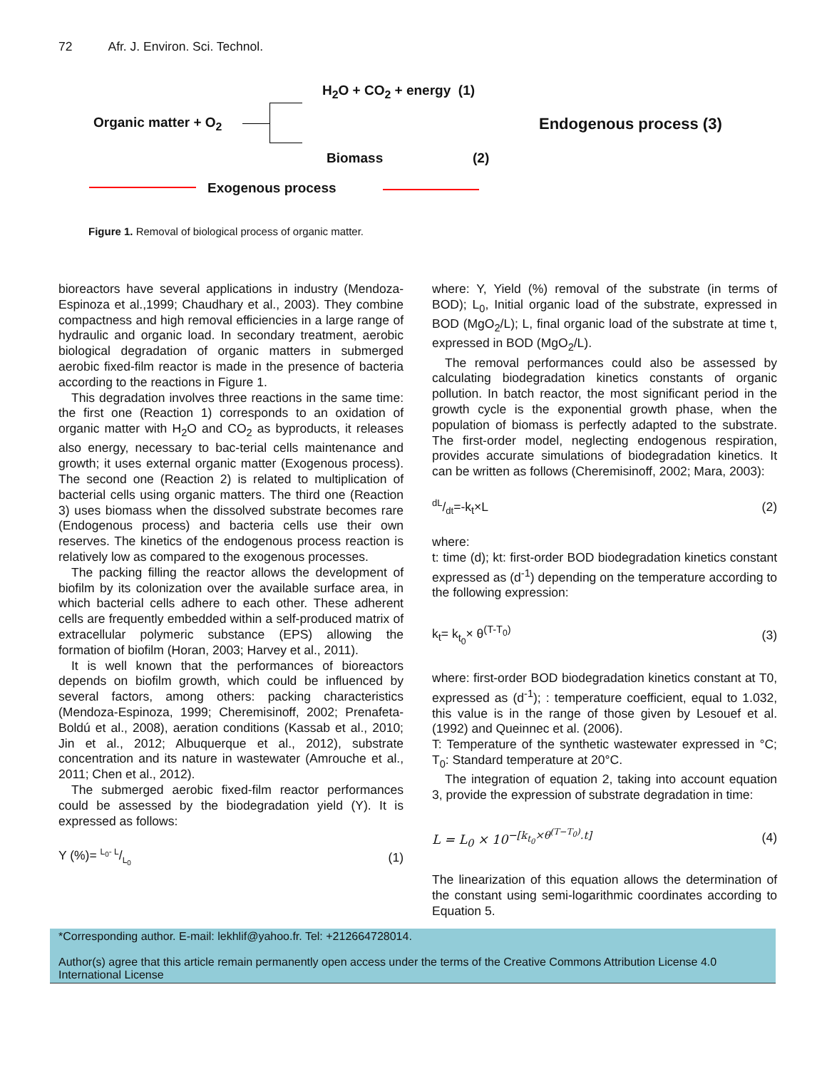72 Afr. J. Environ. Sci. Technol.
H<sub>2</sub>O + CO<sub>2</sub> + energy (1)
Organic matter + O<sub>2</sub> Endogenous process (3)
Biomass (2)
Exogenous process
Figure 1. Removal of biological process of organic matter.
bioreactors have several applications in industry (Mendoza-Espinoza et al.,1999; Chaudhary et al., 2003). They combine compactness and high removal efficiencies in a large range of hydraulic and organic load. In secondary treatment, aerobic biological degradation of organic matters in submerged aerobic fixed-film reactor is made in the presence of bacteria according to the reactions in Figure 1.
This degradation involves three reactions in the same time: the first one (Reaction 1) corresponds to an oxidation of organic matter with H<sub>2</sub>O and CO<sub>2</sub> as byproducts, it releases also energy, necessary to bac-terial cells maintenance and growth; it uses external organic matter (Exogenous process). The second one (Reaction 2) is related to multiplication of bacterial cells using organic matters. The third one (Reaction 3) uses biomass when the dissolved substrate becomes rare (Endogenous process) and bacteria cells use their own reserves. The kinetics of the endogenous process reaction is relatively low as compared to the exogenous processes.
The packing filling the reactor allows the development of biofilm by its colonization over the available surface area, in which bacterial cells adhere to each other. These adherent cells are frequently embedded within a self-produced matrix of extracellular polymeric substance (EPS) allowing the formation of biofilm (Horan, 2003; Harvey et al., 2011).
It is well known that the performances of bioreactors depends on biofilm growth, which could be influenced by several factors, among others: packing characteristics (Mendoza-Espinoza, 1999; Cheremisinoff, 2002; Prenafeta-Boldú et al., 2008), aeration conditions (Kassab et al., 2010; Jin et al., 2012; Albuquerque et al., 2012), substrate concentration and its nature in wastewater (Amrouche et al., 2011; Chen et al., 2012).
The submerged aerobic fixed-film reactor performances could be assessed by the biodegradation yield (Y). It is expressed as follows:
Y (%)= L<sub>0</sub>- L/L<sub>0</sub> (1)
where: Y, Yield (%) removal of the substrate (in terms of BOD); L<sub>0</sub>, Initial organic load of the substrate, expressed in BOD (MgO<sub>2</sub>/L); L, final organic load of the substrate at time t, expressed in BOD (MgO<sub>2</sub>/L).
The removal performances could also be assessed by calculating biodegradation kinetics constants of organic pollution. In batch reactor, the most significant period in the growth cycle is the exponential growth phase, when the population of biomass is perfectly adapted to the substrate. The first-order model, neglecting endogenous respiration, provides accurate simulations of biodegradation kinetics. It can be written as follows (Cheremisinoff, 2002; Mara, 2003):
dL/dt=-k<sub>t</sub>×L (2)
where:
t: time (d); kt: first-order BOD biodegradation kinetics constant expressed as (d<sup>-1</sup>) depending on the temperature according to the following expression:
k<sub>t</sub>= k<sub>t<sub>0</sub></sub>× θ<sup>(T-T<sub>0</sub>)</sup> (3)
where: first-order BOD biodegradation kinetics constant at T0, expressed as (d<sup>-1</sup>); : temperature coefficient, equal to 1.032, this value is in the range of those given by Lesouef et al. (1992) and Queinnec et al. (2006).
T: Temperature of the synthetic wastewater expressed in °C; T<sub>0</sub>: Standard temperature at 20°C.
The integration of equation 2, taking into account equation 3, provide the expression of substrate degradation in time:
L = L<sub>0</sub> × 10<sup>−[k<sub>t<sub>0</sub></sub>×θ<sup>(T−T<sub>0</sub>)</sup>.t]</sup> (4)
The linearization of this equation allows the determination of the constant using semi-logarithmic coordinates according to Equation 5.
*Corresponding author. E-mail: lekhlif@yahoo.fr. Tel: +212664728014.
Author(s) agree that this article remain permanently open access under the terms of the Creative Commons Attribution License 4.0 International License